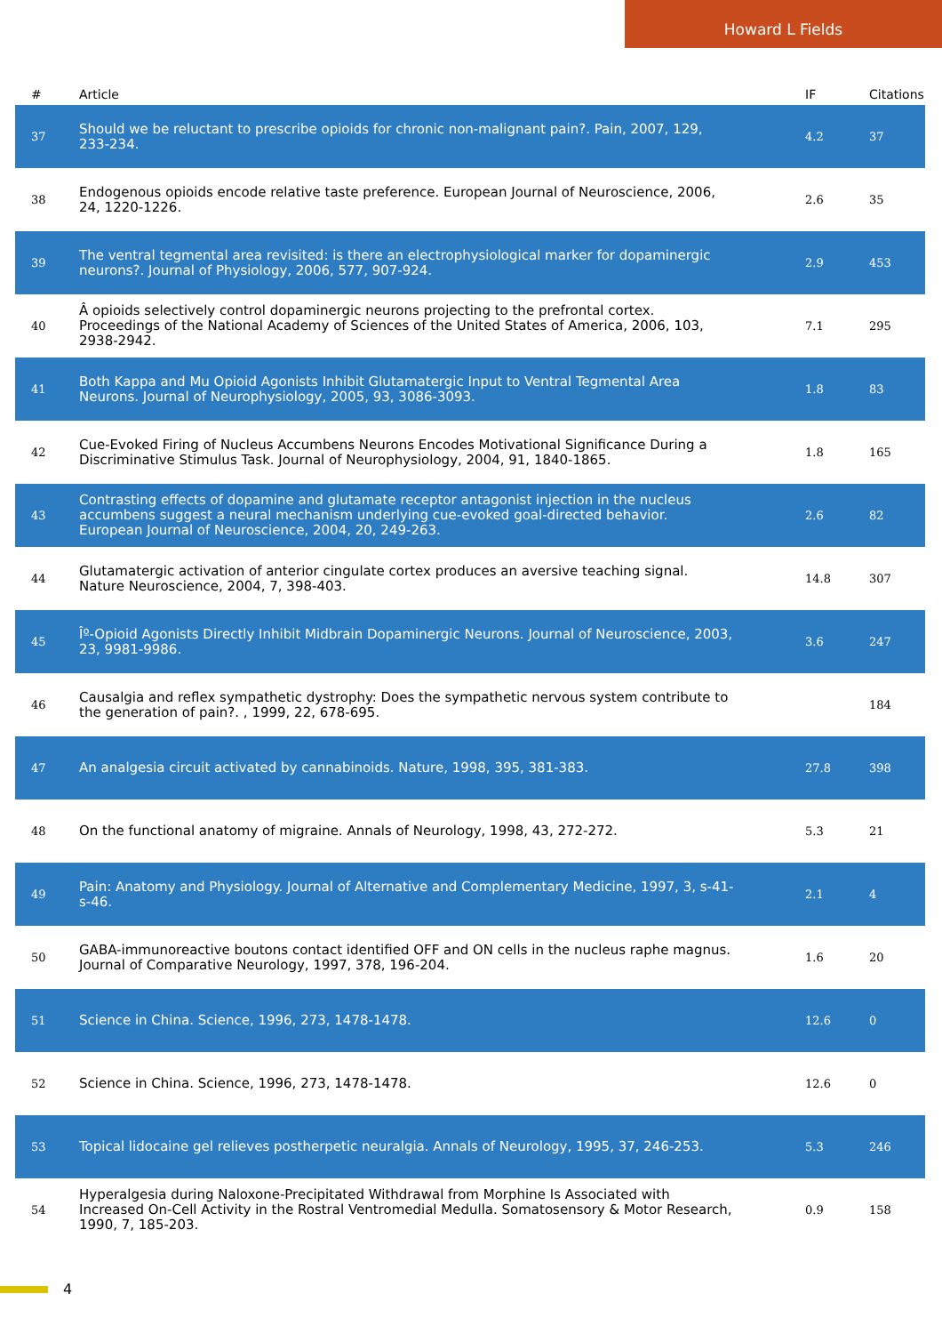Howard L Fields
| # | Article | IF | Citations |
| --- | --- | --- | --- |
| 37 | Should we be reluctant to prescribe opioids for chronic non-malignant pain?. Pain, 2007, 129, 233-234. | 4.2 | 37 |
| 38 | Endogenous opioids encode relative taste preference. European Journal of Neuroscience, 2006, 24, 1220-1226. | 2.6 | 35 |
| 39 | The ventral tegmental area revisited: is there an electrophysiological marker for dopaminergic neurons?. Journal of Physiology, 2006, 577, 907-924. | 2.9 | 453 |
| 40 | Â opioids selectively control dopaminergic neurons projecting to the prefrontal cortex. Proceedings of the National Academy of Sciences of the United States of America, 2006, 103, 2938-2942. | 7.1 | 295 |
| 41 | Both Kappa and Mu Opioid Agonists Inhibit Glutamatergic Input to Ventral Tegmental Area Neurons. Journal of Neurophysiology, 2005, 93, 3086-3093. | 1.8 | 83 |
| 42 | Cue-Evoked Firing of Nucleus Accumbens Neurons Encodes Motivational Significance During a Discriminative Stimulus Task. Journal of Neurophysiology, 2004, 91, 1840-1865. | 1.8 | 165 |
| 43 | Contrasting effects of dopamine and glutamate receptor antagonist injection in the nucleus accumbens suggest a neural mechanism underlying cue-evoked goal-directed behavior. European Journal of Neuroscience, 2004, 20, 249-263. | 2.6 | 82 |
| 44 | Glutamatergic activation of anterior cingulate cortex produces an aversive teaching signal. Nature Neuroscience, 2004, 7, 398-403. | 14.8 | 307 |
| 45 | Îº-Opioid Agonists Directly Inhibit Midbrain Dopaminergic Neurons. Journal of Neuroscience, 2003, 23, 9981-9986. | 3.6 | 247 |
| 46 | Causalgia and reflex sympathetic dystrophy: Does the sympathetic nervous system contribute to the generation of pain?. , 1999, 22, 678-695. | | 184 |
| 47 | An analgesia circuit activated by cannabinoids. Nature, 1998, 395, 381-383. | 27.8 | 398 |
| 48 | On the functional anatomy of migraine. Annals of Neurology, 1998, 43, 272-272. | 5.3 | 21 |
| 49 | Pain: Anatomy and Physiology. Journal of Alternative and Complementary Medicine, 1997, 3, s-41-s-46. | 2.1 | 4 |
| 50 | GABA-immunoreactive boutons contact identified OFF and ON cells in the nucleus raphe magnus. Journal of Comparative Neurology, 1997, 378, 196-204. | 1.6 | 20 |
| 51 | Science in China. Science, 1996, 273, 1478-1478. | 12.6 | 0 |
| 52 | Science in China. Science, 1996, 273, 1478-1478. | 12.6 | 0 |
| 53 | Topical lidocaine gel relieves postherpetic neuralgia. Annals of Neurology, 1995, 37, 246-253. | 5.3 | 246 |
| 54 | Hyperalgesia during Naloxone-Precipitated Withdrawal from Morphine Is Associated with Increased On-Cell Activity in the Rostral Ventromedial Medulla. Somatosensory & Motor Research, 1990, 7, 185-203. | 0.9 | 158 |
4